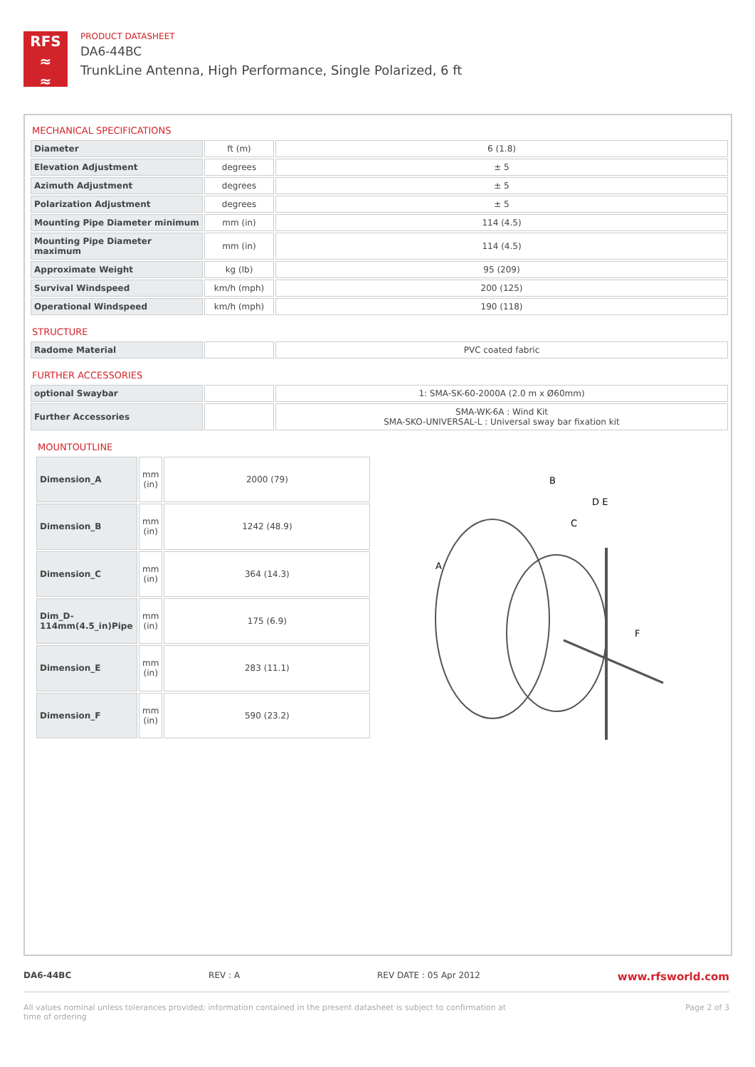RFS
≈
≈
PRODUCT DATASHEET
DA6-44BC
TrunkLine Antenna, High Performance, Single Polarized, 6 ft
MECHANICAL SPECIFICATIONS
| Diameter | ft (m) | 6 (1.8) |
| Elevation Adjustment | degrees | ± 5 |
| Azimuth Adjustment | degrees | ± 5 |
| Polarization Adjustment | degrees | ± 5 |
| Mounting Pipe Diameter minimum | mm (in) | 114 (4.5) |
| Mounting Pipe Diameter maximum | mm (in) | 114 (4.5) |
| Approximate Weight | kg (lb) | 95 (209) |
| Survival Windspeed | km/h (mph) | 200 (125) |
| Operational Windspeed | km/h (mph) | 190 (118) |
STRUCTURE
| Radome Material | | PVC coated fabric |
FURTHER ACCESSORIES
| optional Swaybar | | 1: SMA-SK-60-2000A (2.0 m x Ø60mm) |
| Further Accessories | | SMA-WK-6A : Wind Kit SMA-SKO-UNIVERSAL-L : Universal sway bar fixation kit |
MOUNTOUTLINE
| Dimension_A | mm (in) | 2000 (79) |
| Dimension_B | mm (in) | 1242 (48.9) |
| Dimension_C | mm (in) | 364 (14.3) |
| Dim_D-114mm(4.5_in)Pipe | mm (in) | 175 (6.9) |
| Dimension_E | mm (in) | 283 (11.1) |
| Dimension_F | mm (in) | 590 (23.2) |
B
D E
C
A
F
DA6-44BC REV : A REV DATE : 05 Apr 2012 www.rfsworld.com
All values nominal unless tolerances provided; information contained in the present datasheet is subject to confirmation at
time of ordering Page 2 of 3